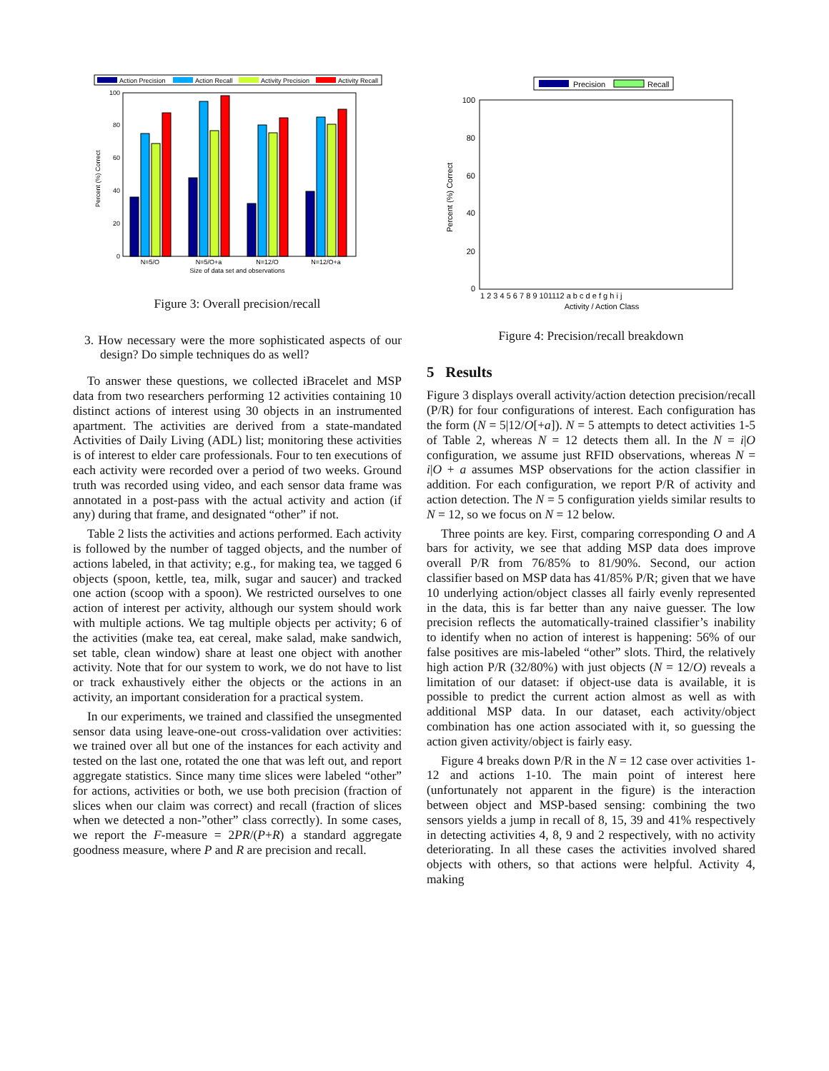Action Precision
Action Recall
Activity Precision
Activity Recall
Percent (%) Correct
0
20
40
60
80
100
N=5/O
N=5/O+a
N=12/O
N=12/O+a
Size of data set and observations
Figure 3: Overall precision/recall
3. How necessary were the more sophisticated aspects of our design? Do simple techniques do as well?
To answer these questions, we collected iBracelet and MSP data from two researchers performing 12 activities containing 10 distinct actions of interest using 30 objects in an instrumented apartment. The activities are derived from a state-mandated Activities of Daily Living (ADL) list; monitoring these activities is of interest to elder care professionals. Four to ten executions of each activity were recorded over a period of two weeks. Ground truth was recorded using video, and each sensor data frame was annotated in a post-pass with the actual activity and action (if any) during that frame, and designated “other” if not.
Table 2 lists the activities and actions performed. Each activity is followed by the number of tagged objects, and the number of actions labeled, in that activity; e.g., for making tea, we tagged 6 objects (spoon, kettle, tea, milk, sugar and saucer) and tracked one action (scoop with a spoon). We restricted ourselves to one action of interest per activity, although our system should work with multiple actions. We tag multiple objects per activity; 6 of the activities (make tea, eat cereal, make salad, make sandwich, set table, clean window) share at least one object with another activity. Note that for our system to work, we do not have to list or track exhaustively either the objects or the actions in an activity, an important consideration for a practical system.
In our experiments, we trained and classified the unsegmented sensor data using leave-one-out cross-validation over activities: we trained over all but one of the instances for each activity and tested on the last one, rotated the one that was left out, and report aggregate statistics. Since many time slices were labeled “other” for actions, activities or both, we use both precision (fraction of slices when our claim was correct) and recall (fraction of slices when we detected a non-”other” class correctly). In some cases, we report the F-measure = 2PR/(P+R) a standard aggregate goodness measure, where P and R are precision and recall.
Precision
Recall
Percent (%) Correct
0
20
40
60
80
100
1 2 3 4 5 6 7 8 9 101112 a b c d e f g h i j
Activity / Action Class
Figure 4: Precision/recall breakdown
5 Results
Figure 3 displays overall activity/action detection precision/recall (P/R) for four configurations of interest. Each configuration has the form (N = 5|12/O[+a]). N = 5 attempts to detect activities 1-5 of Table 2, whereas N = 12 detects them all. In the N = i|O configuration, we assume just RFID observations, whereas N = i|O + a assumes MSP observations for the action classifier in addition. For each configuration, we report P/R of activity and action detection. The N = 5 configuration yields similar results to N = 12, so we focus on N = 12 below.
Three points are key. First, comparing corresponding O and A bars for activity, we see that adding MSP data does improve overall P/R from 76/85% to 81/90%. Second, our action classifier based on MSP data has 41/85% P/R; given that we have 10 underlying action/object classes all fairly evenly represented in the data, this is far better than any naive guesser. The low precision reflects the automatically-trained classifier’s inability to identify when no action of interest is happening: 56% of our false positives are mis-labeled “other” slots. Third, the relatively high action P/R (32/80%) with just objects (N = 12/O) reveals a limitation of our dataset: if object-use data is available, it is possible to predict the current action almost as well as with additional MSP data. In our dataset, each activity/object combination has one action associated with it, so guessing the action given activity/object is fairly easy.
Figure 4 breaks down P/R in the N = 12 case over activities 1-12 and actions 1-10. The main point of interest here (unfortunately not apparent in the figure) is the interaction between object and MSP-based sensing: combining the two sensors yields a jump in recall of 8, 15, 39 and 41% respectively in detecting activities 4, 8, 9 and 2 respectively, with no activity deteriorating. In all these cases the activities involved shared objects with others, so that actions were helpful. Activity 4, making